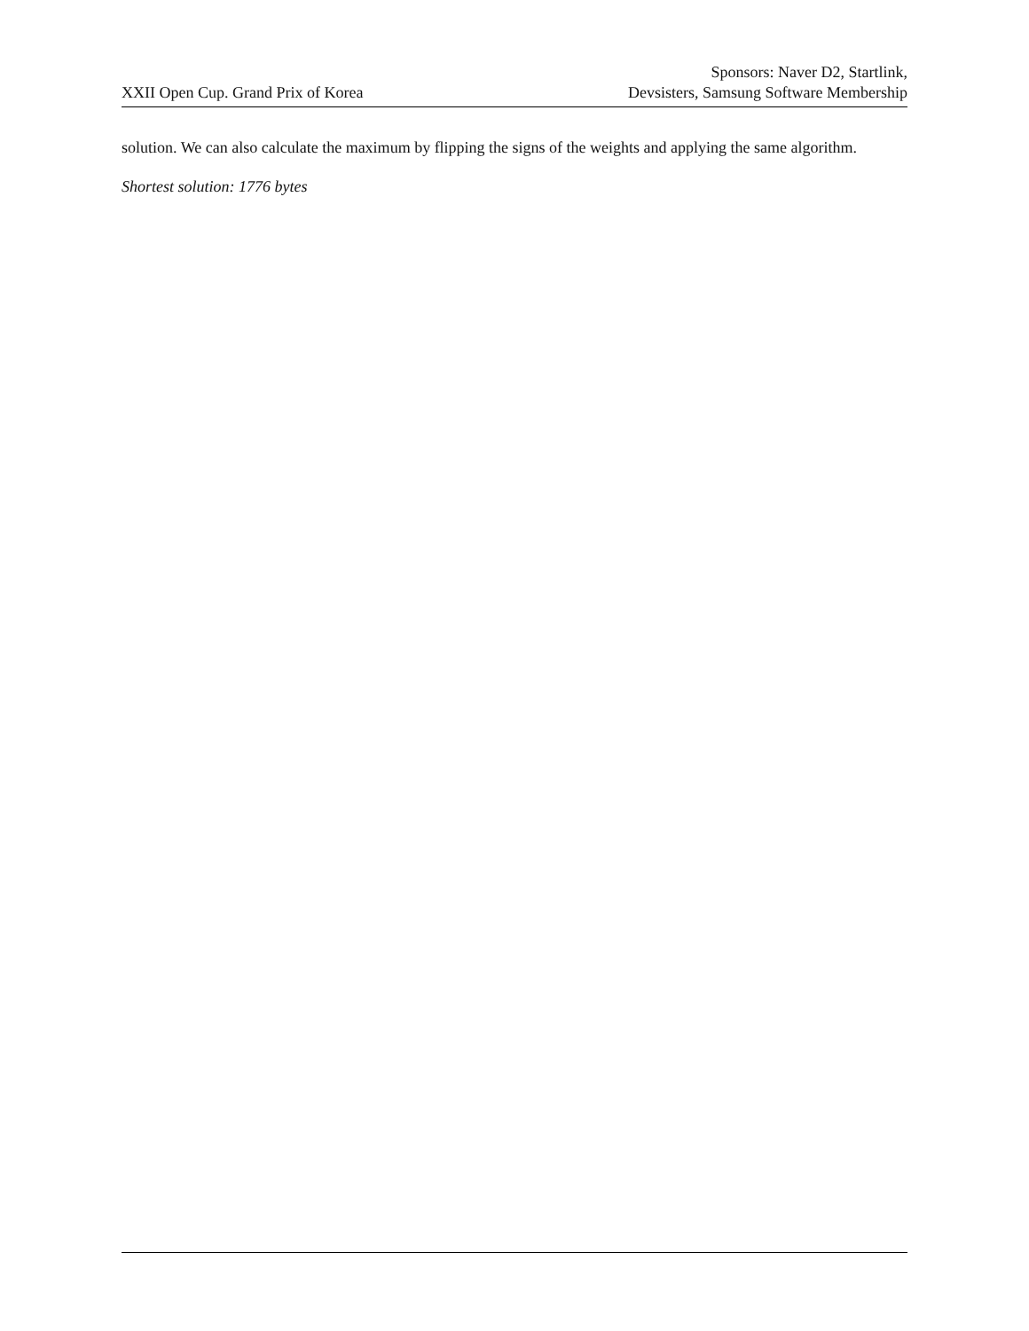XXII Open Cup. Grand Prix of Korea
Sponsors: Naver D2, Startlink,
Devsisters, Samsung Software Membership
solution. We can also calculate the maximum by flipping the signs of the weights and applying the same algorithm.
Shortest solution: 1776 bytes